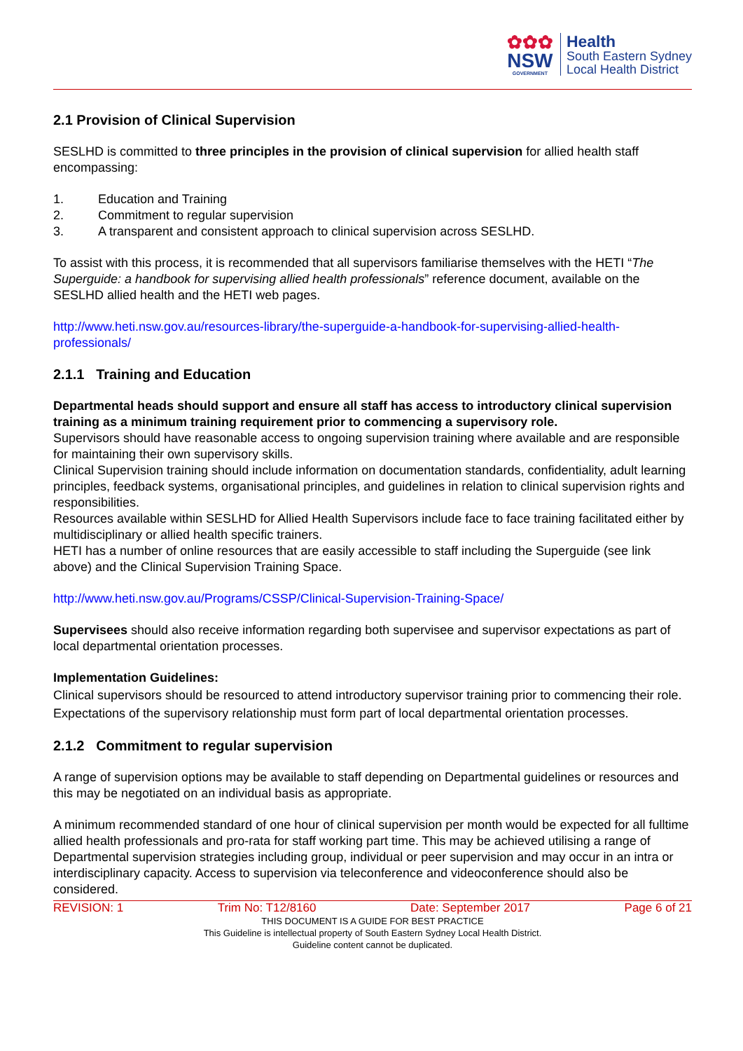✿✿✿
NSW
GOVERNMENT
Health
South Eastern Sydney
Local Health District
2.1 Provision of Clinical Supervision
SESLHD is committed to three principles in the provision of clinical supervision for allied health staff encompassing:
1. Education and Training
2. Commitment to regular supervision
3. A transparent and consistent approach to clinical supervision across SESLHD.
To assist with this process, it is recommended that all supervisors familiarise themselves with the HETI “The Superguide: a handbook for supervising allied health professionals” reference document, available on the SESLHD allied health and the HETI web pages.
http://www.heti.nsw.gov.au/resources-library/the-superguide-a-handbook-for-supervising-allied-health-professionals/
2.1.1 Training and Education
Departmental heads should support and ensure all staff has access to introductory clinical supervision training as a minimum training requirement prior to commencing a supervisory role.
Supervisors should have reasonable access to ongoing supervision training where available and are responsible for maintaining their own supervisory skills.
Clinical Supervision training should include information on documentation standards, confidentiality, adult learning principles, feedback systems, organisational principles, and guidelines in relation to clinical supervision rights and responsibilities.
Resources available within SESLHD for Allied Health Supervisors include face to face training facilitated either by multidisciplinary or allied health specific trainers.
HETI has a number of online resources that are easily accessible to staff including the Superguide (see link above) and the Clinical Supervision Training Space.
http://www.heti.nsw.gov.au/Programs/CSSP/Clinical-Supervision-Training-Space/
Supervisees should also receive information regarding both supervisee and supervisor expectations as part of local departmental orientation processes.
Implementation Guidelines:
Clinical supervisors should be resourced to attend introductory supervisor training prior to commencing their role. Expectations of the supervisory relationship must form part of local departmental orientation processes.
2.1.2 Commitment to regular supervision
A range of supervision options may be available to staff depending on Departmental guidelines or resources and this may be negotiated on an individual basis as appropriate.
A minimum recommended standard of one hour of clinical supervision per month would be expected for all fulltime allied health professionals and pro-rata for staff working part time. This may be achieved utilising a range of Departmental supervision strategies including group, individual or peer supervision and may occur in an intra or interdisciplinary capacity. Access to supervision via teleconference and videoconference should also be considered.
REVISION: 1 Trim No: T12/8160 Date: September 2017 Page 6 of 21
THIS DOCUMENT IS A GUIDE FOR BEST PRACTICE
This Guideline is intellectual property of South Eastern Sydney Local Health District.
Guideline content cannot be duplicated.